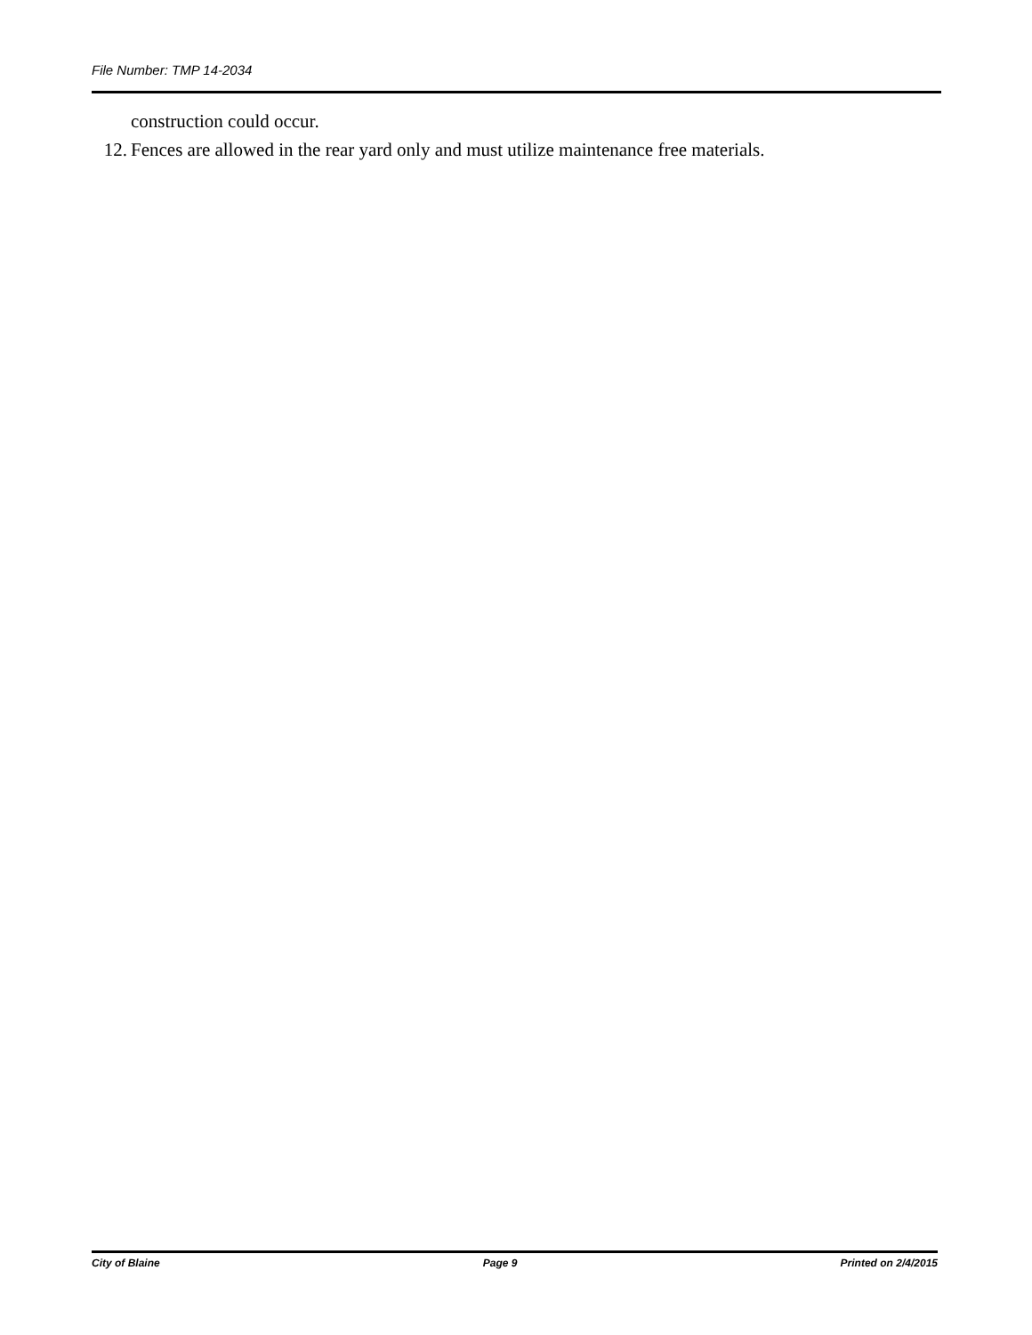File Number: TMP 14-2034
construction could occur.
12. Fences are allowed in the rear yard only and must utilize maintenance free materials.
City of Blaine Page 9 Printed on 2/4/2015